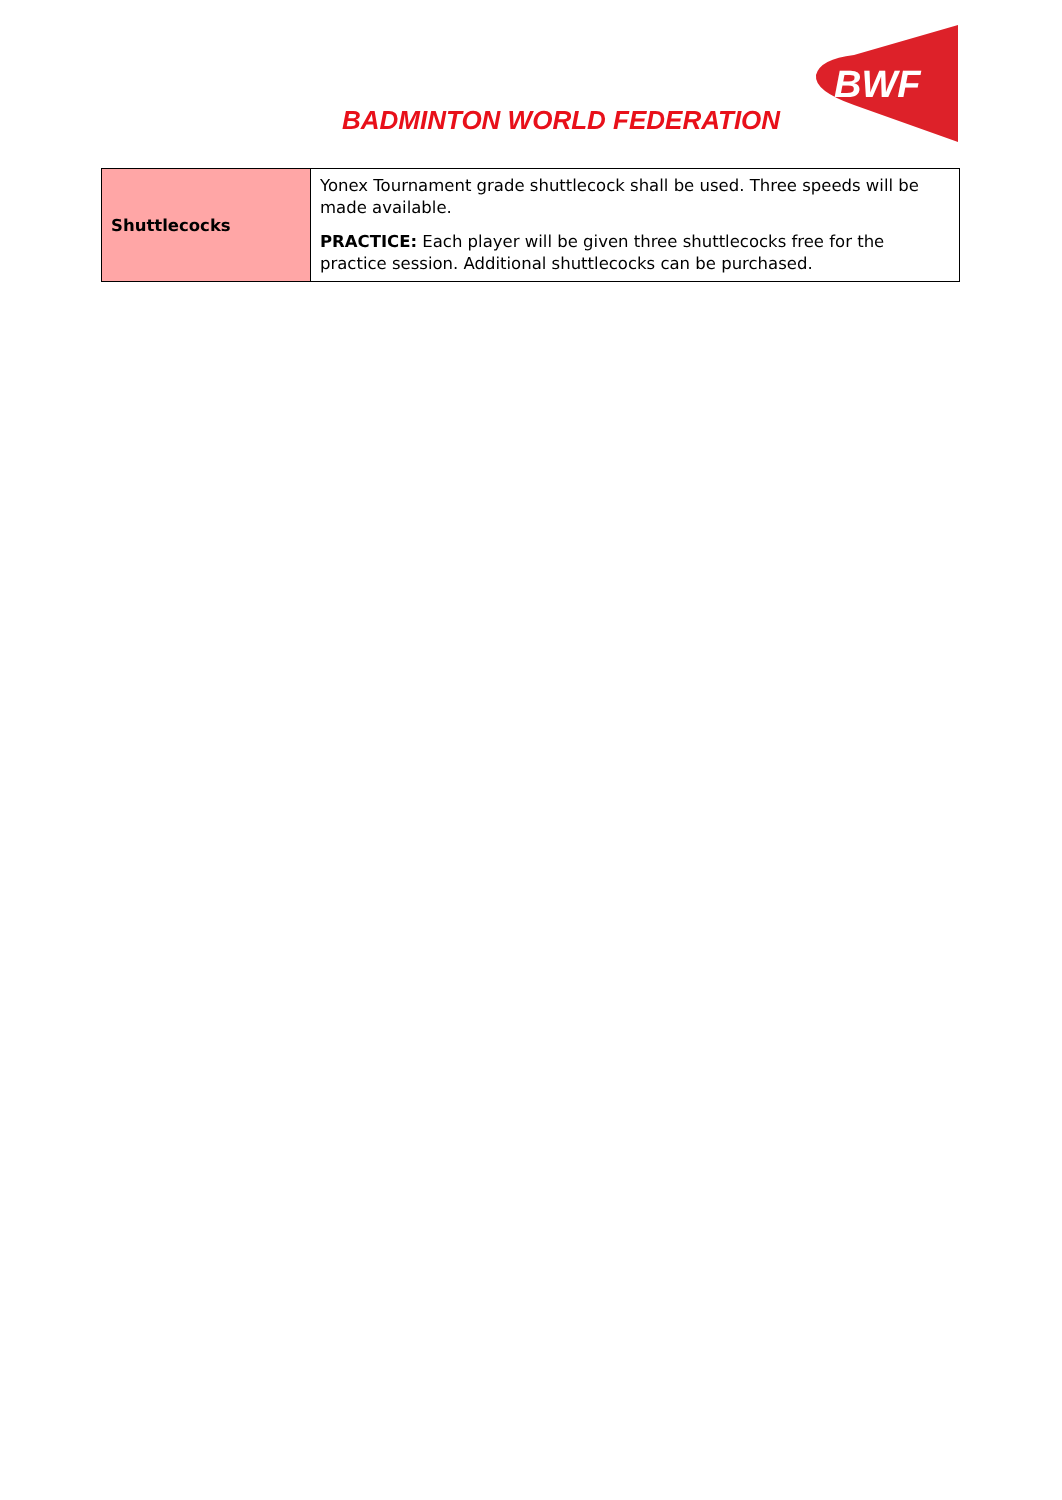BADMINTON WORLD FEDERATION
BWF
| Shuttlecocks | Yonex Tournament grade shuttlecock shall be used. Three speeds will be made available. PRACTICE: Each player will be given three shuttlecocks free for the practice session. Additional shuttlecocks can be purchased. |